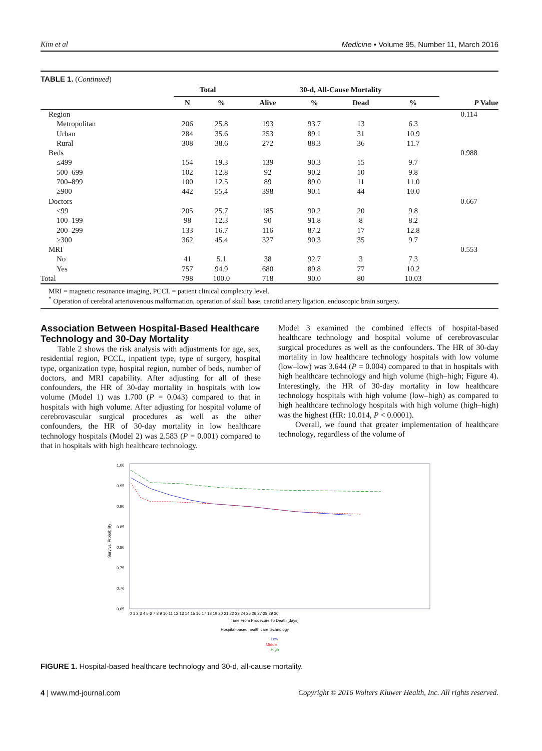Kim et al Medicine • Volume 95, Number 11, March 2016
TABLE 1. (Continued)
| | Total | | 30-d, All-Cause Mortality | | | | |
| --- | --- | --- | --- | --- | --- | --- | --- |
| | N | % | Alive | % | Dead | % | P Value |
| Region | | | | | | | 0.114 |
| Metropolitan | 206 | 25.8 | 193 | 93.7 | 13 | 6.3 | |
| Urban | 284 | 35.6 | 253 | 89.1 | 31 | 10.9 | |
| Rural | 308 | 38.6 | 272 | 88.3 | 36 | 11.7 | |
| Beds | | | | | | | 0.988 |
| ≤499 | 154 | 19.3 | 139 | 90.3 | 15 | 9.7 | |
| 500–699 | 102 | 12.8 | 92 | 90.2 | 10 | 9.8 | |
| 700–899 | 100 | 12.5 | 89 | 89.0 | 11 | 11.0 | |
| ≥900 | 442 | 55.4 | 398 | 90.1 | 44 | 10.0 | |
| Doctors | | | | | | | 0.667 |
| ≤99 | 205 | 25.7 | 185 | 90.2 | 20 | 9.8 | |
| 100–199 | 98 | 12.3 | 90 | 91.8 | 8 | 8.2 | |
| 200–299 | 133 | 16.7 | 116 | 87.2 | 17 | 12.8 | |
| ≥300 | 362 | 45.4 | 327 | 90.3 | 35 | 9.7 | |
| MRI | | | | | | | 0.553 |
| No | 41 | 5.1 | 38 | 92.7 | 3 | 7.3 | |
| Yes | 757 | 94.9 | 680 | 89.8 | 77 | 10.2 | |
| Total | 798 | 100.0 | 718 | 90.0 | 80 | 10.03 | |
MRI = magnetic resonance imaging, PCCL = patient clinical complexity level.
<sup>*</sup> Operation of cerebral arteriovenous malformation, operation of skull base, carotid artery ligation, endoscopic brain surgery.
Association Between Hospital-Based Healthcare Technology and 30-Day Mortality
Table 2 shows the risk analysis with adjustments for age, sex, residential region, PCCL, inpatient type, type of surgery, hospital type, organization type, hospital region, number of beds, number of doctors, and MRI capability. After adjusting for all of these confounders, the HR of 30-day mortality in hospitals with low volume (Model 1) was 1.700 (P = 0.043) compared to that in hospitals with high volume. After adjusting for hospital volume of cerebrovascular surgical procedures as well as the other confounders, the HR of 30-day mortality in low healthcare technology hospitals (Model 2) was 2.583 (P = 0.001) compared to that in hospitals with high healthcare technology.
Model 3 examined the combined effects of hospital-based healthcare technology and hospital volume of cerebrovascular surgical procedures as well as the confounders. The HR of 30-day mortality in low healthcare technology hospitals with low volume (low–low) was 3.644 (P = 0.004) compared to that in hospitals with high healthcare technology and high volume (high–high; Figure 4). Interestingly, the HR of 30-day mortality in low healthcare technology hospitals with high volume (low–high) as compared to high healthcare technology hospitals with high volume (high–high) was the highest (HR: 10.014, P < 0.0001).
Overall, we found that greater implementation of healthcare technology, regardless of the volume of
1.00
0.95
0.90
0.85
0.80
0.75
0.70
0.65
Survival Probability
0 1 2 3 4 5 6 7 8 9 10 11 12 13 14 15 16 17 18 19 20 21 22 23 24 25 26 27 28 29 30
Time From Prodecure To Death [days]
Hospital-based health care technology
Low
Middle
High
FIGURE 1. Hospital-based healthcare technology and 30-d, all-cause mortality.
4 | www.md-journal.com Copyright © 2016 Wolters Kluwer Health, Inc. All rights reserved.